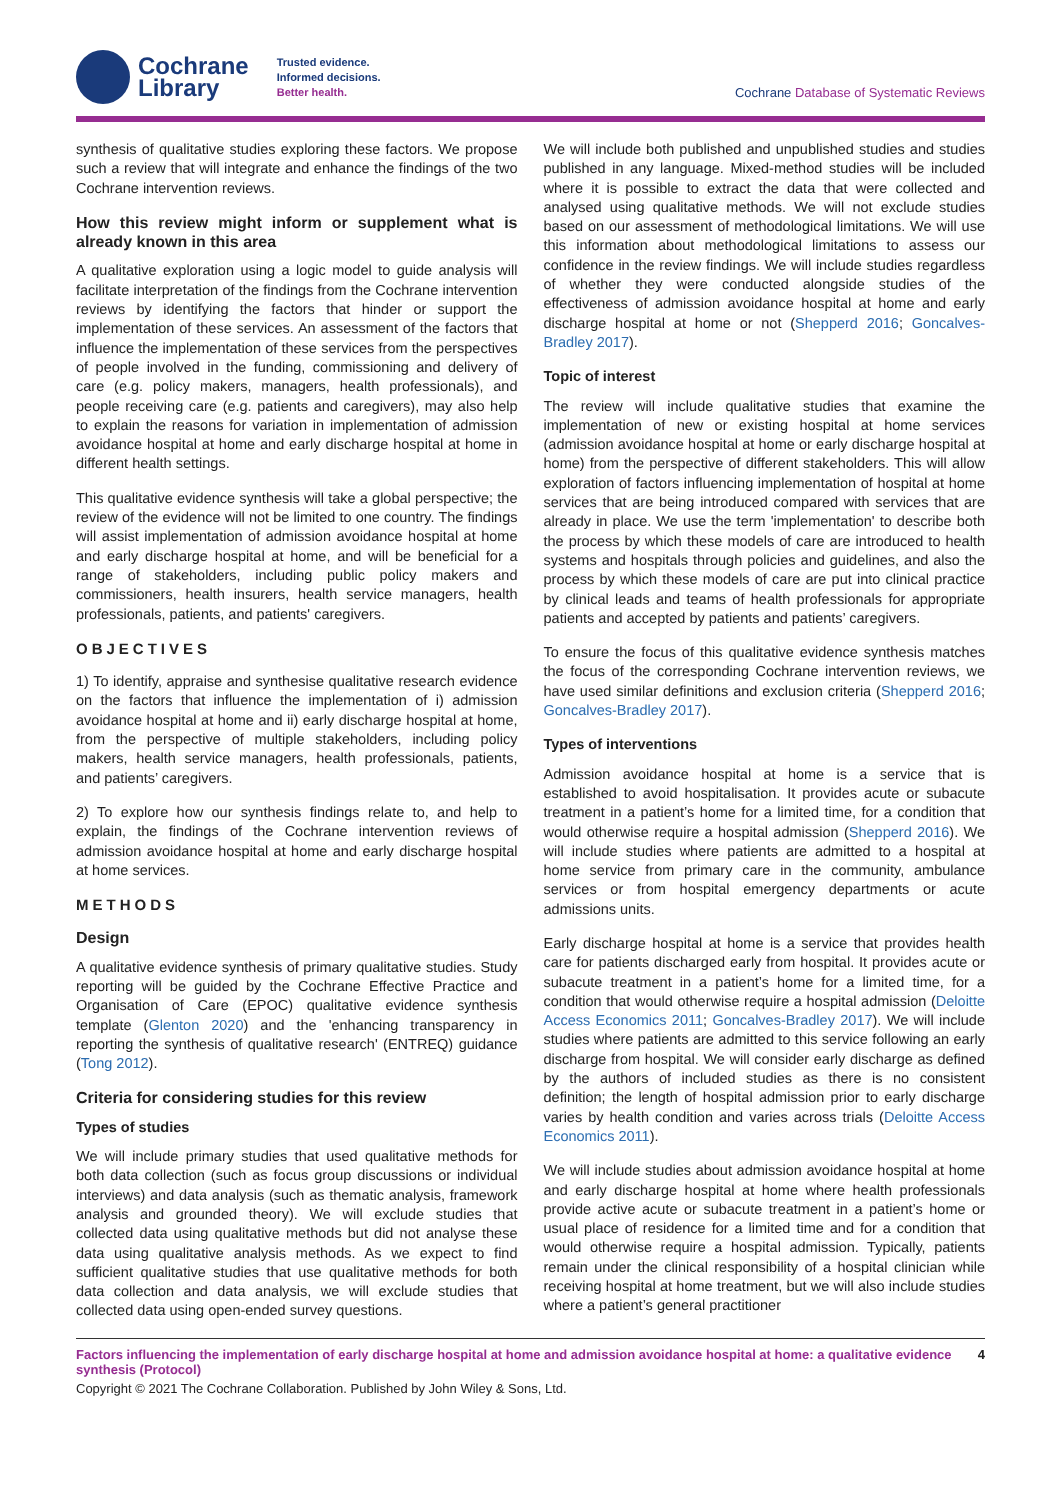Cochrane
Library
Trusted evidence.
Informed decisions.
Better health.
Cochrane Database of Systematic Reviews
synthesis of qualitative studies exploring these factors. We propose such a review that will integrate and enhance the findings of the two Cochrane intervention reviews.
How this review might inform or supplement what is already known in this area
A qualitative exploration using a logic model to guide analysis will facilitate interpretation of the findings from the Cochrane intervention reviews by identifying the factors that hinder or support the implementation of these services. An assessment of the factors that influence the implementation of these services from the perspectives of people involved in the funding, commissioning and delivery of care (e.g. policy makers, managers, health professionals), and people receiving care (e.g. patients and caregivers), may also help to explain the reasons for variation in implementation of admission avoidance hospital at home and early discharge hospital at home in different health settings.
This qualitative evidence synthesis will take a global perspective; the review of the evidence will not be limited to one country. The findings will assist implementation of admission avoidance hospital at home and early discharge hospital at home, and will be beneficial for a range of stakeholders, including public policy makers and commissioners, health insurers, health service managers, health professionals, patients, and patients' caregivers.
OBJECTIVES
1) To identify, appraise and synthesise qualitative research evidence on the factors that influence the implementation of i) admission avoidance hospital at home and ii) early discharge hospital at home, from the perspective of multiple stakeholders, including policy makers, health service managers, health professionals, patients, and patients’ caregivers.
2) To explore how our synthesis findings relate to, and help to explain, the findings of the Cochrane intervention reviews of admission avoidance hospital at home and early discharge hospital at home services.
METHODS
Design
A qualitative evidence synthesis of primary qualitative studies. Study reporting will be guided by the Cochrane Effective Practice and Organisation of Care (EPOC) qualitative evidence synthesis template (Glenton 2020) and the 'enhancing transparency in reporting the synthesis of qualitative research' (ENTREQ) guidance (Tong 2012).
Criteria for considering studies for this review
Types of studies
We will include primary studies that used qualitative methods for both data collection (such as focus group discussions or individual interviews) and data analysis (such as thematic analysis, framework analysis and grounded theory). We will exclude studies that collected data using qualitative methods but did not analyse these data using qualitative analysis methods. As we expect to find sufficient qualitative studies that use qualitative methods for both data collection and data analysis, we will exclude studies that collected data using open-ended survey questions.
We will include both published and unpublished studies and studies published in any language. Mixed-method studies will be included where it is possible to extract the data that were collected and analysed using qualitative methods. We will not exclude studies based on our assessment of methodological limitations. We will use this information about methodological limitations to assess our confidence in the review findings. We will include studies regardless of whether they were conducted alongside studies of the effectiveness of admission avoidance hospital at home and early discharge hospital at home or not (Shepperd 2016; Goncalves-Bradley 2017).
Topic of interest
The review will include qualitative studies that examine the implementation of new or existing hospital at home services (admission avoidance hospital at home or early discharge hospital at home) from the perspective of different stakeholders. This will allow exploration of factors influencing implementation of hospital at home services that are being introduced compared with services that are already in place. We use the term 'implementation' to describe both the process by which these models of care are introduced to health systems and hospitals through policies and guidelines, and also the process by which these models of care are put into clinical practice by clinical leads and teams of health professionals for appropriate patients and accepted by patients and patients’ caregivers.
To ensure the focus of this qualitative evidence synthesis matches the focus of the corresponding Cochrane intervention reviews, we have used similar definitions and exclusion criteria (Shepperd 2016; Goncalves-Bradley 2017).
Types of interventions
Admission avoidance hospital at home is a service that is established to avoid hospitalisation. It provides acute or subacute treatment in a patient’s home for a limited time, for a condition that would otherwise require a hospital admission (Shepperd 2016). We will include studies where patients are admitted to a hospital at home service from primary care in the community, ambulance services or from hospital emergency departments or acute admissions units.
Early discharge hospital at home is a service that provides health care for patients discharged early from hospital. It provides acute or subacute treatment in a patient’s home for a limited time, for a condition that would otherwise require a hospital admission (Deloitte Access Economics 2011; Goncalves-Bradley 2017). We will include studies where patients are admitted to this service following an early discharge from hospital. We will consider early discharge as defined by the authors of included studies as there is no consistent definition; the length of hospital admission prior to early discharge varies by health condition and varies across trials (Deloitte Access Economics 2011).
We will include studies about admission avoidance hospital at home and early discharge hospital at home where health professionals provide active acute or subacute treatment in a patient’s home or usual place of residence for a limited time and for a condition that would otherwise require a hospital admission. Typically, patients remain under the clinical responsibility of a hospital clinician while receiving hospital at home treatment, but we will also include studies where a patient’s general practitioner
Factors influencing the implementation of early discharge hospital at home and admission avoidance hospital at home: a qualitative evidence synthesis (Protocol) 4
Copyright © 2021 The Cochrane Collaboration. Published by John Wiley & Sons, Ltd.